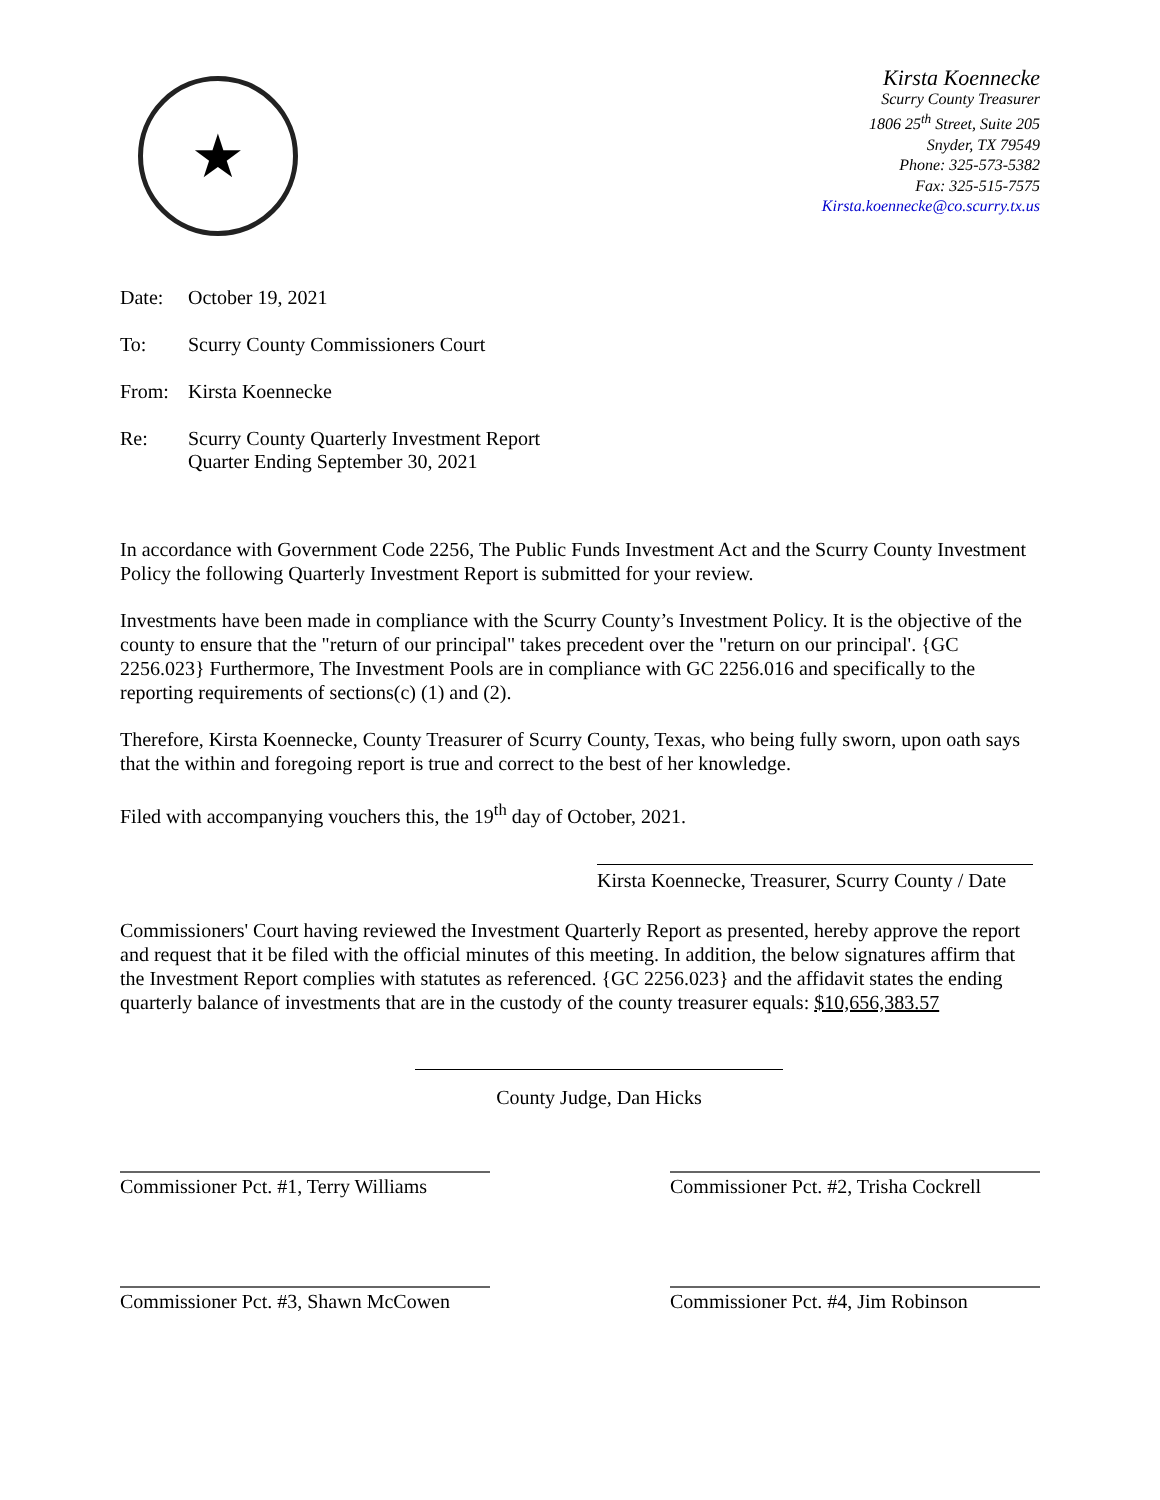★
Kirsta Koennecke
Scurry County Treasurer
1806 25<sup>th</sup> Street, Suite 205
Snyder, TX 79549
Phone: 325-573-5382
Fax: 325-515-7575
Kirsta.koennecke@co.scurry.tx.us
Date: October 19, 2021
To: Scurry County Commissioners Court
From: Kirsta Koennecke
Re: Scurry County Quarterly Investment Report
Quarter Ending September 30, 2021
In accordance with Government Code 2256, The Public Funds Investment Act and the Scurry County Investment Policy the following Quarterly Investment Report is submitted for your review.
Investments have been made in compliance with the Scurry County’s Investment Policy. It is the objective of the county to ensure that the "return of our principal" takes precedent over the "return on our principal'. {GC 2256.023} Furthermore, The Investment Pools are in compliance with GC 2256.016 and specifically to the reporting requirements of sections(c) (1) and (2).
Therefore, Kirsta Koennecke, County Treasurer of Scurry County, Texas, who being fully sworn, upon oath says that the within and foregoing report is true and correct to the best of her knowledge.
Filed with accompanying vouchers this, the 19<sup>th</sup> day of October, 2021.
Kirsta Koennecke, Treasurer, Scurry County / Date
Commissioners' Court having reviewed the Investment Quarterly Report as presented, hereby approve the report and request that it be filed with the official minutes of this meeting. In addition, the below signatures affirm that the Investment Report complies with statutes as referenced. {GC 2256.023} and the affidavit states the ending quarterly balance of investments that are in the custody of the county treasurer equals: $10,656,383.57
County Judge, Dan Hicks
Commissioner Pct. #1, Terry Williams
Commissioner Pct. #2, Trisha Cockrell
Commissioner Pct. #3, Shawn McCowen
Commissioner Pct. #4, Jim Robinson